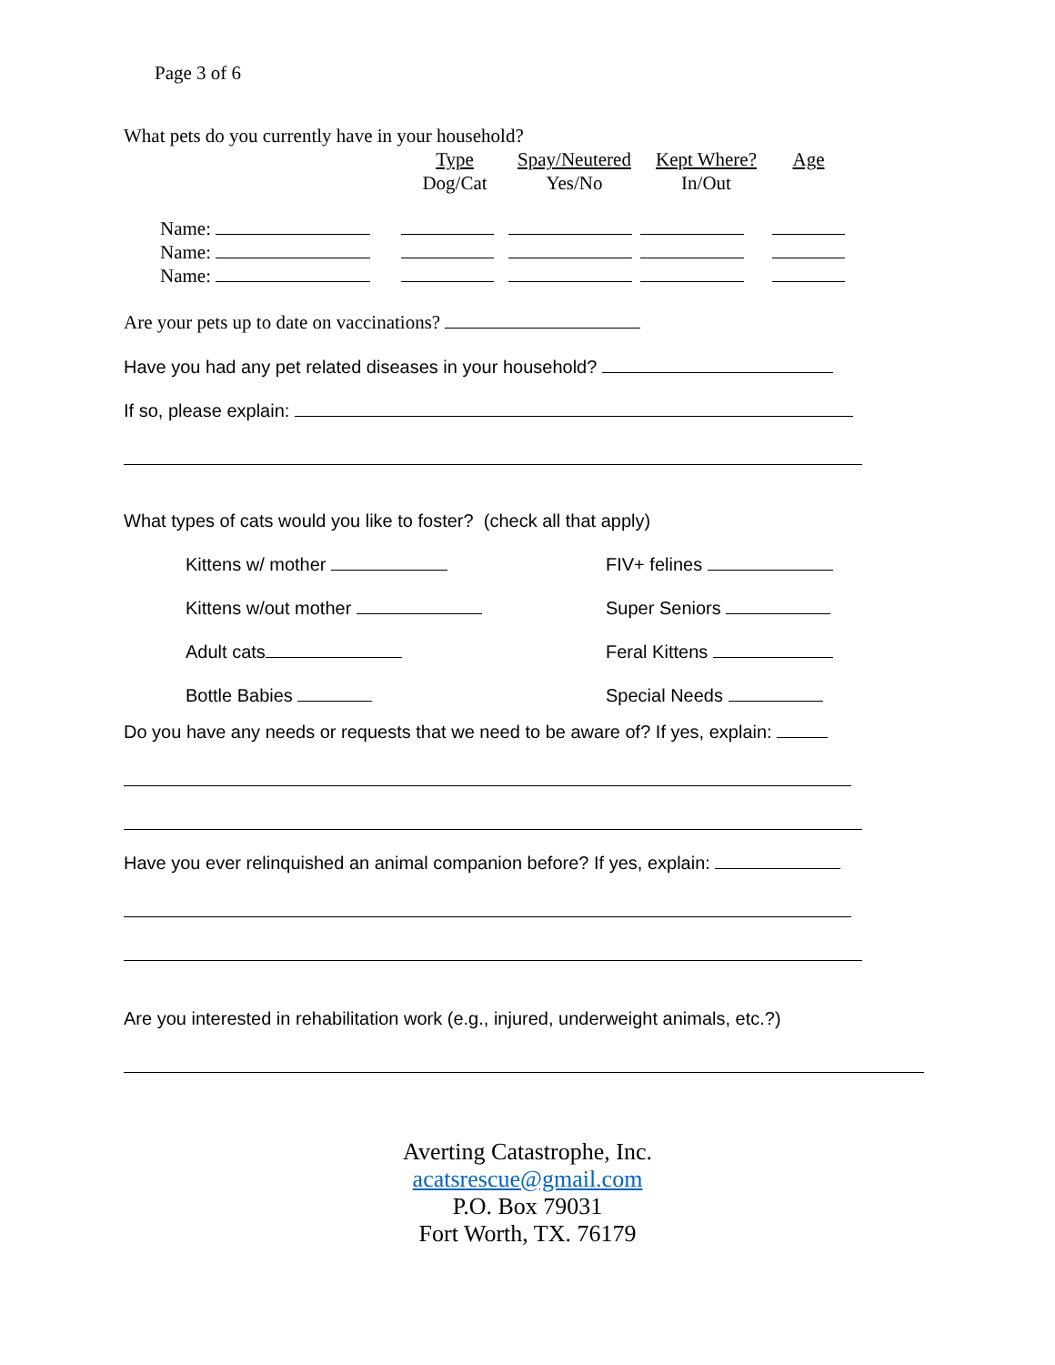Page 3 of 6
What pets do you currently have in your household?
| | Type Dog/Cat | Spay/Neutered Yes/No | Kept Where? In/Out | Age |
| Name: | | | | |
| Name: | | | | |
| Name: | | | | |
Are your pets up to date on vaccinations?
Have you had any pet related diseases in your household?
If so, please explain:
What types of cats would you like to foster? (check all that apply)
Kittens w/ mother FIV+ felines
Kittens w/out mother Super Seniors
Adult cats Feral Kittens
Bottle Babies Special Needs
Do you have any needs or requests that we need to be aware of? If yes, explain:
Have you ever relinquished an animal companion before? If yes, explain:
Are you interested in rehabilitation work (e.g., injured, underweight animals, etc.?)
Averting Catastrophe, Inc.
acatsrescue@gmail.com
P.O. Box 79031
Fort Worth, TX. 76179